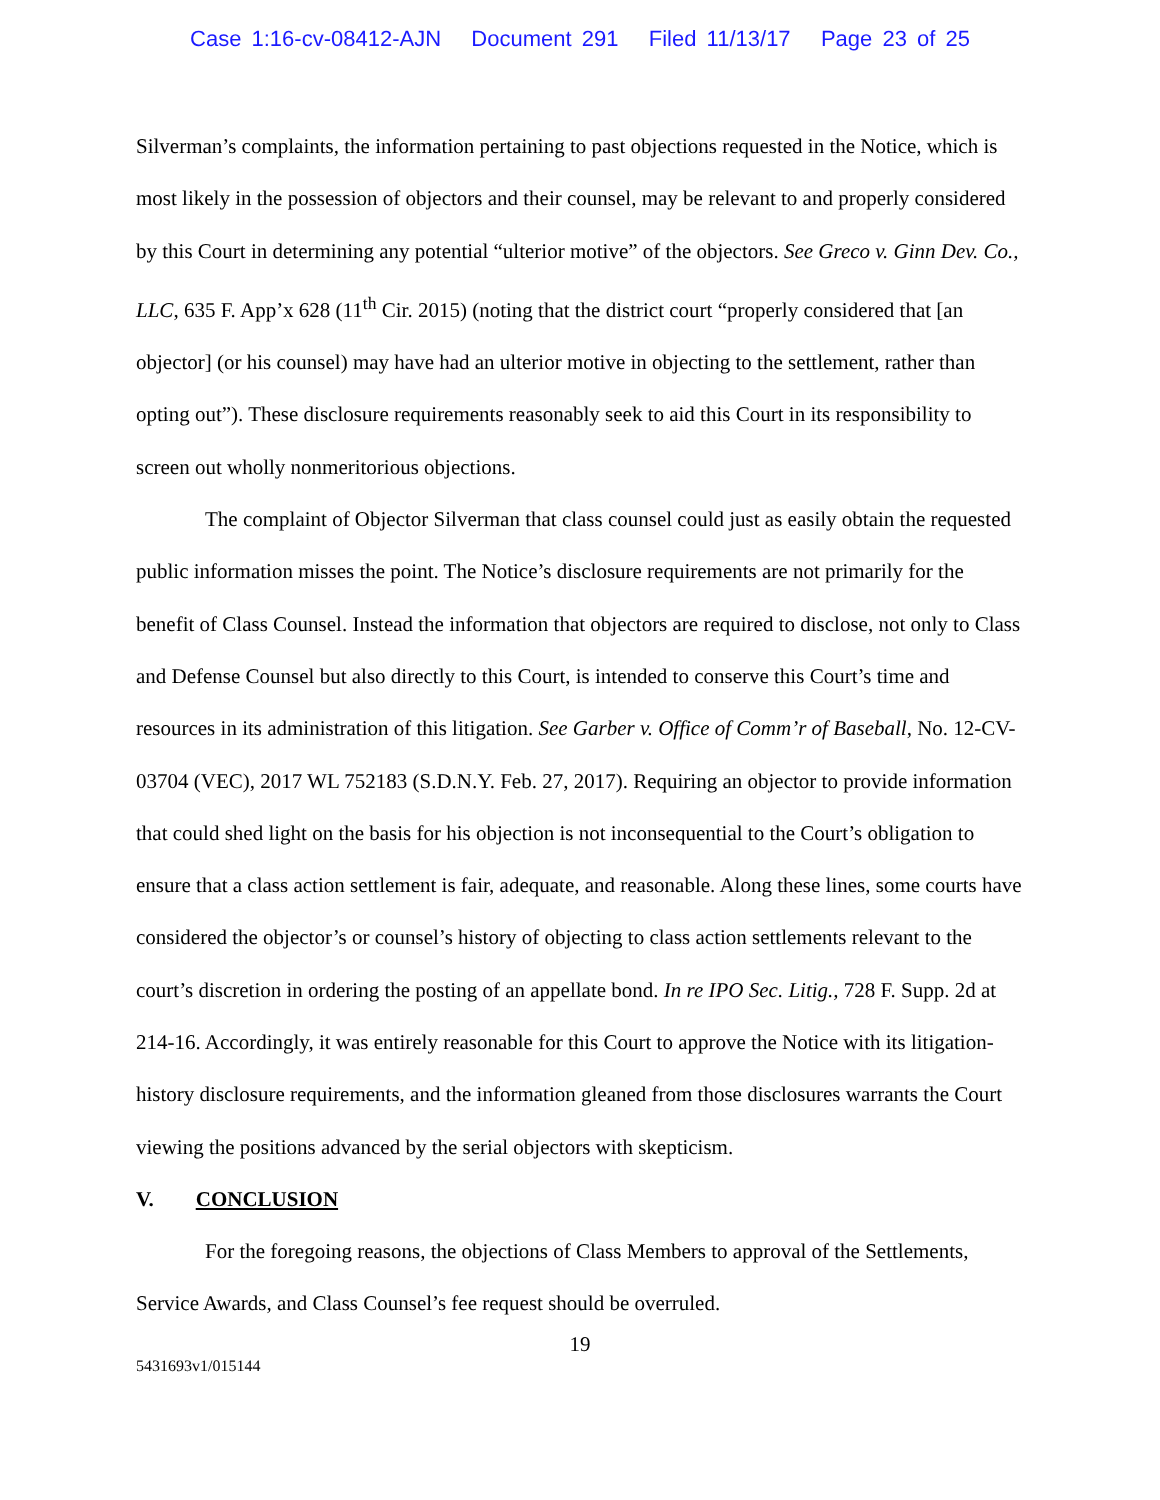Case 1:16-cv-08412-AJN Document 291 Filed 11/13/17 Page 23 of 25
Silverman’s complaints, the information pertaining to past objections requested in the Notice, which is most likely in the possession of objectors and their counsel, may be relevant to and properly considered by this Court in determining any potential “ulterior motive” of the objectors. See Greco v. Ginn Dev. Co., LLC, 635 F. App’x 628 (11<sup>th</sup> Cir. 2015) (noting that the district court “properly considered that [an objector] (or his counsel) may have had an ulterior motive in objecting to the settlement, rather than opting out”). These disclosure requirements reasonably seek to aid this Court in its responsibility to screen out wholly nonmeritorious objections.
The complaint of Objector Silverman that class counsel could just as easily obtain the requested public information misses the point. The Notice’s disclosure requirements are not primarily for the benefit of Class Counsel. Instead the information that objectors are required to disclose, not only to Class and Defense Counsel but also directly to this Court, is intended to conserve this Court’s time and resources in its administration of this litigation. See Garber v. Office of Comm’r of Baseball, No. 12-CV-03704 (VEC), 2017 WL 752183 (S.D.N.Y. Feb. 27, 2017). Requiring an objector to provide information that could shed light on the basis for his objection is not inconsequential to the Court’s obligation to ensure that a class action settlement is fair, adequate, and reasonable. Along these lines, some courts have considered the objector’s or counsel’s history of objecting to class action settlements relevant to the court’s discretion in ordering the posting of an appellate bond. In re IPO Sec. Litig., 728 F. Supp. 2d at 214-16. Accordingly, it was entirely reasonable for this Court to approve the Notice with its litigation-history disclosure requirements, and the information gleaned from those disclosures warrants the Court viewing the positions advanced by the serial objectors with skepticism.
V. CONCLUSION
For the foregoing reasons, the objections of Class Members to approval of the Settlements, Service Awards, and Class Counsel’s fee request should be overruled.
19
5431693v1/015144